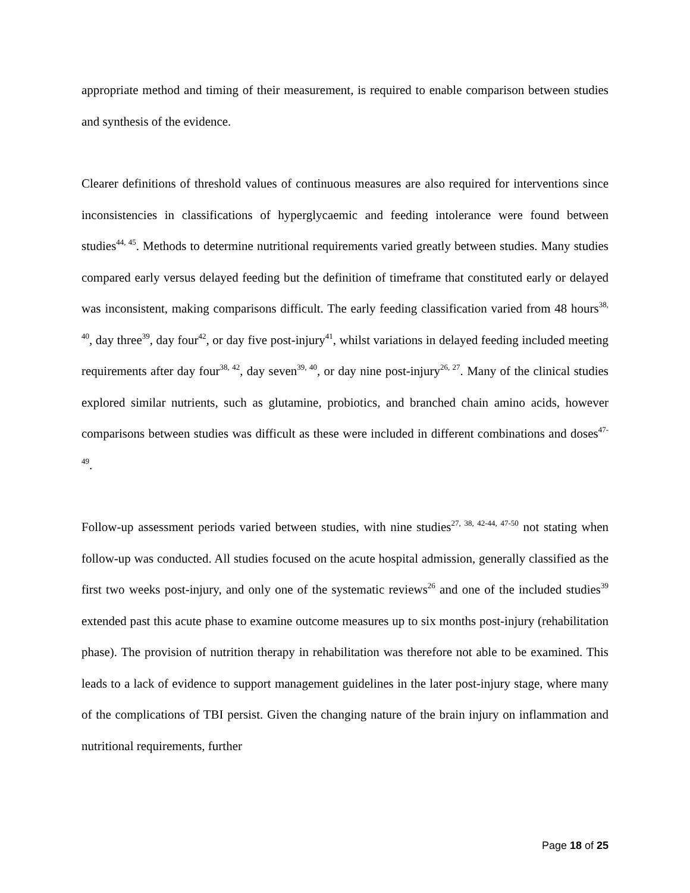appropriate method and timing of their measurement, is required to enable comparison between studies and synthesis of the evidence.
Clearer definitions of threshold values of continuous measures are also required for interventions since inconsistencies in classifications of hyperglycaemic and feeding intolerance were found between studies<sup>44, 45</sup>. Methods to determine nutritional requirements varied greatly between studies. Many studies compared early versus delayed feeding but the definition of timeframe that constituted early or delayed was inconsistent, making comparisons difficult. The early feeding classification varied from 48 hours<sup>38, 40</sup>, day three<sup>39</sup>, day four<sup>42</sup>, or day five post-injury<sup>41</sup>, whilst variations in delayed feeding included meeting requirements after day four<sup>38, 42</sup>, day seven<sup>39, 40</sup>, or day nine post-injury<sup>26, 27</sup>. Many of the clinical studies explored similar nutrients, such as glutamine, probiotics, and branched chain amino acids, however comparisons between studies was difficult as these were included in different combinations and doses<sup>47-49</sup>.
Follow-up assessment periods varied between studies, with nine studies<sup>27, 38, 42-44, 47-50</sup> not stating when follow-up was conducted. All studies focused on the acute hospital admission, generally classified as the first two weeks post-injury, and only one of the systematic reviews<sup>26</sup> and one of the included studies<sup>39</sup> extended past this acute phase to examine outcome measures up to six months post-injury (rehabilitation phase). The provision of nutrition therapy in rehabilitation was therefore not able to be examined. This leads to a lack of evidence to support management guidelines in the later post-injury stage, where many of the complications of TBI persist. Given the changing nature of the brain injury on inflammation and nutritional requirements, further
Page 18 of 25